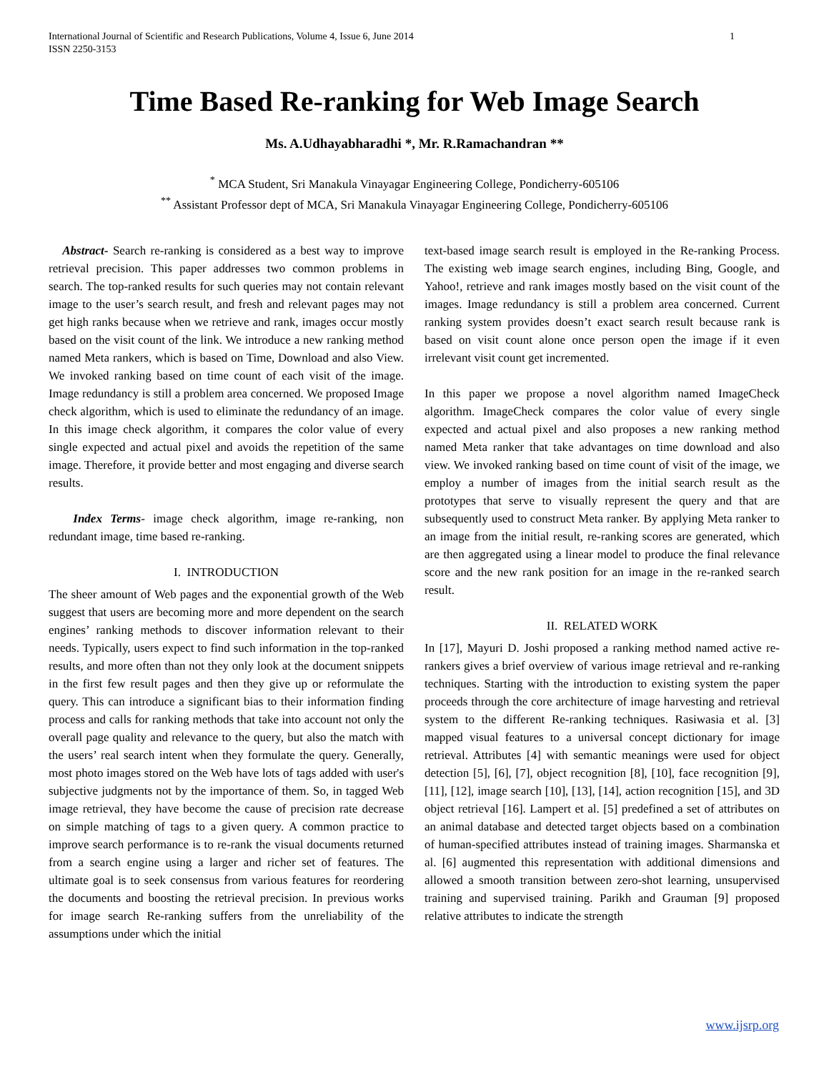International Journal of Scientific and Research Publications, Volume 4, Issue 6, June 2014
ISSN 2250-3153
1
Time Based Re-ranking for Web Image Search
Ms. A.Udhayabharadhi *, Mr. R.Ramachandran **
<sup>*</sup> MCA Student, Sri Manakula Vinayagar Engineering College, Pondicherry-605106
<sup>**</sup> Assistant Professor dept of MCA, Sri Manakula Vinayagar Engineering College, Pondicherry-605106
Abstract- Search re-ranking is considered as a best way to improve retrieval precision. This paper addresses two common problems in search. The top-ranked results for such queries may not contain relevant image to the user’s search result, and fresh and relevant pages may not get high ranks because when we retrieve and rank, images occur mostly based on the visit count of the link. We introduce a new ranking method named Meta rankers, which is based on Time, Download and also View. We invoked ranking based on time count of each visit of the image. Image redundancy is still a problem area concerned. We proposed Image check algorithm, which is used to eliminate the redundancy of an image. In this image check algorithm, it compares the color value of every single expected and actual pixel and avoids the repetition of the same image. Therefore, it provide better and most engaging and diverse search results.
Index Terms- image check algorithm, image re-ranking, non redundant image, time based re-ranking.
I. INTRODUCTION
The sheer amount of Web pages and the exponential growth of the Web suggest that users are becoming more and more dependent on the search engines’ ranking methods to discover information relevant to their needs. Typically, users expect to find such information in the top-ranked results, and more often than not they only look at the document snippets in the first few result pages and then they give up or reformulate the query. This can introduce a significant bias to their information finding process and calls for ranking methods that take into account not only the overall page quality and relevance to the query, but also the match with the users’ real search intent when they formulate the query. Generally, most photo images stored on the Web have lots of tags added with user's subjective judgments not by the importance of them. So, in tagged Web image retrieval, they have become the cause of precision rate decrease on simple matching of tags to a given query. A common practice to improve search performance is to re-rank the visual documents returned from a search engine using a larger and richer set of features. The ultimate goal is to seek consensus from various features for reordering the documents and boosting the retrieval precision. In previous works for image search Re-ranking suffers from the unreliability of the assumptions under which the initial
text-based image search result is employed in the Re-ranking Process. The existing web image search engines, including Bing, Google, and Yahoo!, retrieve and rank images mostly based on the visit count of the images. Image redundancy is still a problem area concerned. Current ranking system provides doesn’t exact search result because rank is based on visit count alone once person open the image if it even irrelevant visit count get incremented.
In this paper we propose a novel algorithm named ImageCheck algorithm. ImageCheck compares the color value of every single expected and actual pixel and also proposes a new ranking method named Meta ranker that take advantages on time download and also view. We invoked ranking based on time count of visit of the image, we employ a number of images from the initial search result as the prototypes that serve to visually represent the query and that are subsequently used to construct Meta ranker. By applying Meta ranker to an image from the initial result, re-ranking scores are generated, which are then aggregated using a linear model to produce the final relevance score and the new rank position for an image in the re-ranked search result.
II. RELATED WORK
In [17], Mayuri D. Joshi proposed a ranking method named active re-rankers gives a brief overview of various image retrieval and re-ranking techniques. Starting with the introduction to existing system the paper proceeds through the core architecture of image harvesting and retrieval system to the different Re-ranking techniques. Rasiwasia et al. [3] mapped visual features to a universal concept dictionary for image retrieval. Attributes [4] with semantic meanings were used for object detection [5], [6], [7], object recognition [8], [10], face recognition [9], [11], [12], image search [10], [13], [14], action recognition [15], and 3D object retrieval [16]. Lampert et al. [5] predefined a set of attributes on an animal database and detected target objects based on a combination of human-specified attributes instead of training images. Sharmanska et al. [6] augmented this representation with additional dimensions and allowed a smooth transition between zero-shot learning, unsupervised training and supervised training. Parikh and Grauman [9] proposed relative attributes to indicate the strength
www.ijsrp.org